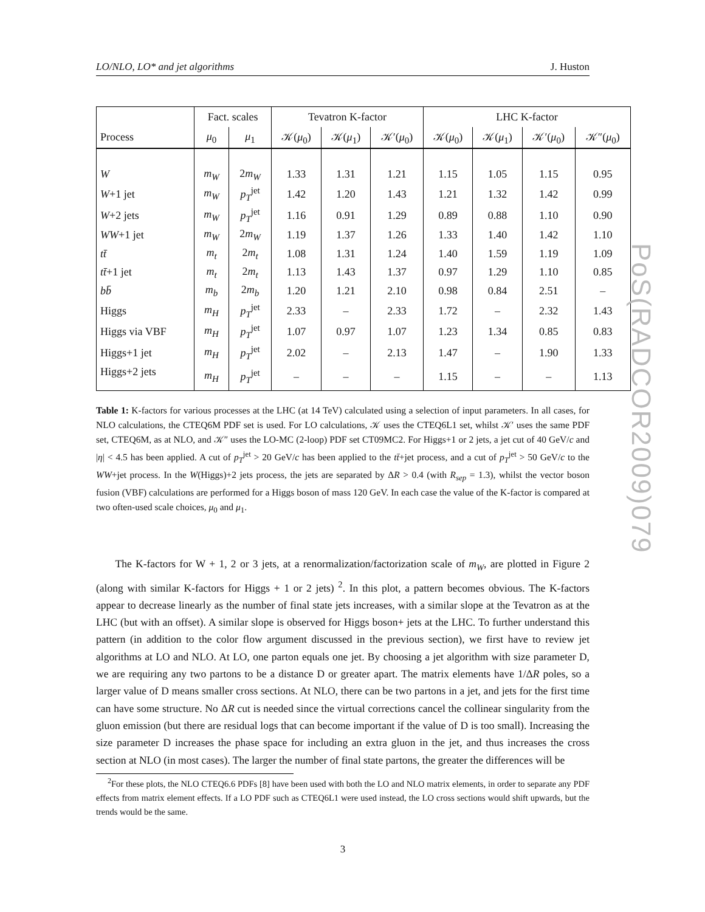LO/NLO, LO* and jet algorithms J. Huston
| | Fact. scales | | Tevatron K-factor | | | LHC K-factor | | | |
| --- | --- | --- | --- | --- | --- | --- | --- | --- | --- |
| Process | μ<sub>0</sub> | μ<sub>1</sub> | 𝒦( μ<sub>0</sub>) | 𝒦( μ<sub>1</sub>) | 𝒦′( μ<sub>0</sub>) | 𝒦( μ<sub>0</sub>) | 𝒦( μ<sub>1</sub>) | 𝒦′( μ<sub>0</sub>) | 𝒦″( μ<sub>0</sub>) |
| W | m<sub>W</sub> | 2 m<sub>W</sub> | 1.33 | 1.31 | 1.21 | 1.15 | 1.05 | 1.15 | 0.95 |
| W +1 jet | m<sub>W</sub> | p<sub>T</sub><sup>jet</sup> | 1.42 | 1.20 | 1.43 | 1.21 | 1.32 | 1.42 | 0.99 |
| W +2 jets | m<sub>W</sub> | p<sub>T</sub><sup>jet</sup> | 1.16 | 0.91 | 1.29 | 0.89 | 0.88 | 1.10 | 0.90 |
| WW +1 jet | m<sub>W</sub> | 2 m<sub>W</sub> | 1.19 | 1.37 | 1.26 | 1.33 | 1.40 | 1.42 | 1.10 |
| tt̄ | m<sub>t</sub> | 2 m<sub>t</sub> | 1.08 | 1.31 | 1.24 | 1.40 | 1.59 | 1.19 | 1.09 |
| tt̄ +1 jet | m<sub>t</sub> | 2 m<sub>t</sub> | 1.13 | 1.43 | 1.37 | 0.97 | 1.29 | 1.10 | 0.85 |
| bb̄ | m<sub>b</sub> | 2 m<sub>b</sub> | 1.20 | 1.21 | 2.10 | 0.98 | 0.84 | 2.51 | – |
| Higgs | m<sub>H</sub> | p<sub>T</sub><sup>jet</sup> | 2.33 | – | 2.33 | 1.72 | – | 2.32 | 1.43 |
| Higgs via VBF | m<sub>H</sub> | p<sub>T</sub><sup>jet</sup> | 1.07 | 0.97 | 1.07 | 1.23 | 1.34 | 0.85 | 0.83 |
| Higgs+1 jet | m<sub>H</sub> | p<sub>T</sub><sup>jet</sup> | 2.02 | – | 2.13 | 1.47 | – | 1.90 | 1.33 |
| Higgs+2 jets | m<sub>H</sub> | p<sub>T</sub><sup>jet</sup> | – | – | – | 1.15 | – | – | 1.13 |
Table 1: K-factors for various processes at the LHC (at 14 TeV) calculated using a selection of input parameters. In all cases, for NLO calculations, the CTEQ6M PDF set is used. For LO calculations, 𝒦 uses the CTEQ6L1 set, whilst 𝒦′ uses the same PDF set, CTEQ6M, as at NLO, and 𝒦″ uses the LO-MC (2-loop) PDF set CT09MC2. For Higgs+1 or 2 jets, a jet cut of 40 GeV/c and |η| < 4.5 has been applied. A cut of p<sub>T</sub><sup>jet</sup> > 20 GeV/c has been applied to the tt̄+jet process, and a cut of p<sub>T</sub><sup>jet</sup> > 50 GeV/c to the WW+jet process. In the W(Higgs)+2 jets process, the jets are separated by ΔR > 0.4 (with R<sub>sep</sub> = 1.3), whilst the vector boson fusion (VBF) calculations are performed for a Higgs boson of mass 120 GeV. In each case the value of the K-factor is compared at two often-used scale choices, μ<sub>0</sub> and μ<sub>1</sub>.
The K-factors for W + 1, 2 or 3 jets, at a renormalization/factorization scale of m<sub>W</sub>, are plotted in Figure 2 (along with similar K-factors for Higgs + 1 or 2 jets) <sup>2</sup>. In this plot, a pattern becomes obvious. The K-factors appear to decrease linearly as the number of final state jets increases, with a similar slope at the Tevatron as at the LHC (but with an offset). A similar slope is observed for Higgs boson+ jets at the LHC. To further understand this pattern (in addition to the color flow argument discussed in the previous section), we first have to review jet algorithms at LO and NLO. At LO, one parton equals one jet. By choosing a jet algorithm with size parameter D, we are requiring any two partons to be a distance D or greater apart. The matrix elements have 1/ΔR poles, so a larger value of D means smaller cross sections. At NLO, there can be two partons in a jet, and jets for the first time can have some structure. No ΔR cut is needed since the virtual corrections cancel the collinear singularity from the gluon emission (but there are residual logs that can become important if the value of D is too small). Increasing the size parameter D increases the phase space for including an extra gluon in the jet, and thus increases the cross section at NLO (in most cases). The larger the number of final state partons, the greater the differences will be
<sup>2</sup> For these plots, the NLO CTEQ6.6 PDFs [8] have been used with both the LO and NLO matrix elements, in order to separate any PDF effects from matrix element effects. If a LO PDF such as CTEQ6L1 were used instead, the LO cross sections would shift upwards, but the trends would be the same.
3
PoS(RADCOR2009)079